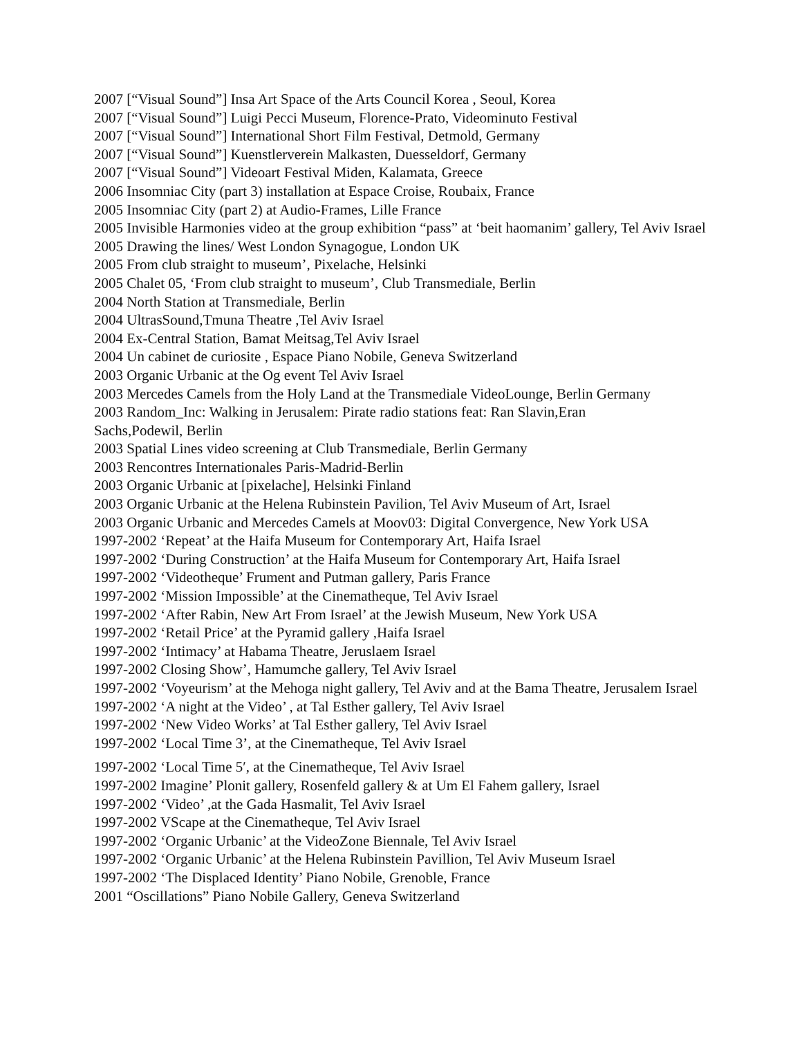2007 [“Visual Sound”] Insa Art Space of the Arts Council Korea , Seoul, Korea
2007 [“Visual Sound”] Luigi Pecci Museum, Florence-Prato, Videominuto Festival
2007 [“Visual Sound”] International Short Film Festival, Detmold, Germany
2007 [“Visual Sound”] Kuenstlerverein Malkasten, Duesseldorf, Germany
2007 [“Visual Sound”] Videoart Festival Miden, Kalamata, Greece
2006 Insomniac City (part 3) installation at Espace Croise, Roubaix, France
2005 Insomniac City (part 2) at Audio-Frames, Lille France
2005 Invisible Harmonies video at the group exhibition “pass” at ‘beit haomanim’ gallery, Tel Aviv Israel
2005 Drawing the lines/ West London Synagogue, London UK
2005 From club straight to museum’, Pixelache, Helsinki
2005 Chalet 05, ‘From club straight to museum’, Club Transmediale, Berlin
2004 North Station at Transmediale, Berlin
2004 UltrasSound,Tmuna Theatre ,Tel Aviv Israel
2004 Ex-Central Station, Bamat Meitsag,Tel Aviv Israel
2004 Un cabinet de curiosite , Espace Piano Nobile, Geneva Switzerland
2003 Organic Urbanic at the Og event Tel Aviv Israel
2003 Mercedes Camels from the Holy Land at the Transmediale VideoLounge, Berlin Germany
2003 Random_Inc: Walking in Jerusalem: Pirate radio stations feat: Ran Slavin,Eran
Sachs,Podewil, Berlin
2003 Spatial Lines video screening at Club Transmediale, Berlin Germany
2003 Rencontres Internationales Paris-Madrid-Berlin
2003 Organic Urbanic at [pixelache], Helsinki Finland
2003 Organic Urbanic at the Helena Rubinstein Pavilion, Tel Aviv Museum of Art, Israel
2003 Organic Urbanic and Mercedes Camels at Moov03: Digital Convergence, New York USA
1997-2002 ‘Repeat’ at the Haifa Museum for Contemporary Art, Haifa Israel
1997-2002 ‘During Construction’ at the Haifa Museum for Contemporary Art, Haifa Israel
1997-2002 ‘Videotheque’ Frument and Putman gallery, Paris France
1997-2002 ‘Mission Impossible’ at the Cinematheque, Tel Aviv Israel
1997-2002 ‘After Rabin, New Art From Israel’ at the Jewish Museum, New York USA
1997-2002 ‘Retail Price’ at the Pyramid gallery ,Haifa Israel
1997-2002 ‘Intimacy’ at Habama Theatre, Jeruslaem Israel
1997-2002 Closing Show’, Hamumche gallery, Tel Aviv Israel
1997-2002 ‘Voyeurism’ at the Mehoga night gallery, Tel Aviv and at the Bama Theatre, Jerusalem Israel
1997-2002 ‘A night at the Video’ , at Tal Esther gallery, Tel Aviv Israel
1997-2002 ‘New Video Works’ at Tal Esther gallery, Tel Aviv Israel
1997-2002 ‘Local Time 3’, at the Cinematheque, Tel Aviv Israel
1997-2002 ‘Local Time 5′, at the Cinematheque, Tel Aviv Israel
1997-2002 Imagine’ Plonit gallery, Rosenfeld gallery & at Um El Fahem gallery, Israel
1997-2002 ‘Video’ ,at the Gada Hasmalit, Tel Aviv Israel
1997-2002 VScape at the Cinematheque, Tel Aviv Israel
1997-2002 ‘Organic Urbanic’ at the VideoZone Biennale, Tel Aviv Israel
1997-2002 ‘Organic Urbanic’ at the Helena Rubinstein Pavillion, Tel Aviv Museum Israel
1997-2002 ‘The Displaced Identity’ Piano Nobile, Grenoble, France
2001 “Oscillations” Piano Nobile Gallery, Geneva Switzerland